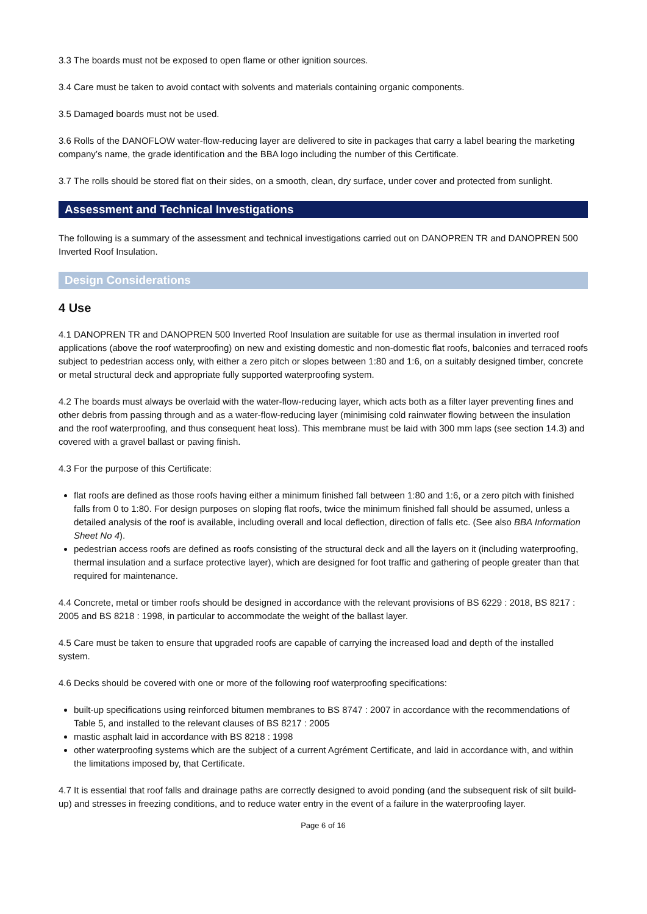3.3 The boards must not be exposed to open flame or other ignition sources.
3.4 Care must be taken to avoid contact with solvents and materials containing organic components.
3.5 Damaged boards must not be used.
3.6 Rolls of the DANOFLOW water-flow-reducing layer are delivered to site in packages that carry a label bearing the marketing company’s name, the grade identification and the BBA logo including the number of this Certificate.
3.7 The rolls should be stored flat on their sides, on a smooth, clean, dry surface, under cover and protected from sunlight.
Assessment and Technical Investigations
The following is a summary of the assessment and technical investigations carried out on DANOPREN TR and DANOPREN 500 Inverted Roof Insulation.
Design Considerations
4 Use
4.1 DANOPREN TR and DANOPREN 500 Inverted Roof Insulation are suitable for use as thermal insulation in inverted roof applications (above the roof waterproofing) on new and existing domestic and non-domestic flat roofs, balconies and terraced roofs subject to pedestrian access only, with either a zero pitch or slopes between 1:80 and 1:6, on a suitably designed timber, concrete or metal structural deck and appropriate fully supported waterproofing system.
4.2 The boards must always be overlaid with the water-flow-reducing layer, which acts both as a filter layer preventing fines and other debris from passing through and as a water-flow-reducing layer (minimising cold rainwater flowing between the insulation and the roof waterproofing, and thus consequent heat loss). This membrane must be laid with 300 mm laps (see section 14.3) and covered with a gravel ballast or paving finish.
4.3 For the purpose of this Certificate:
flat roofs are defined as those roofs having either a minimum finished fall between 1:80 and 1:6, or a zero pitch with finished falls from 0 to 1:80. For design purposes on sloping flat roofs, twice the minimum finished fall should be assumed, unless a detailed analysis of the roof is available, including overall and local deflection, direction of falls etc. (See also BBA Information Sheet No 4).
pedestrian access roofs are defined as roofs consisting of the structural deck and all the layers on it (including waterproofing, thermal insulation and a surface protective layer), which are designed for foot traffic and gathering of people greater than that required for maintenance.
4.4 Concrete, metal or timber roofs should be designed in accordance with the relevant provisions of BS 6229 : 2018, BS 8217 : 2005 and BS 8218 : 1998, in particular to accommodate the weight of the ballast layer.
4.5 Care must be taken to ensure that upgraded roofs are capable of carrying the increased load and depth of the installed system.
4.6 Decks should be covered with one or more of the following roof waterproofing specifications:
built-up specifications using reinforced bitumen membranes to BS 8747 : 2007 in accordance with the recommendations of Table 5, and installed to the relevant clauses of BS 8217 : 2005
mastic asphalt laid in accordance with BS 8218 : 1998
other waterproofing systems which are the subject of a current Agrément Certificate, and laid in accordance with, and within the limitations imposed by, that Certificate.
4.7 It is essential that roof falls and drainage paths are correctly designed to avoid ponding (and the subsequent risk of silt build-up) and stresses in freezing conditions, and to reduce water entry in the event of a failure in the waterproofing layer.
Page 6 of 16